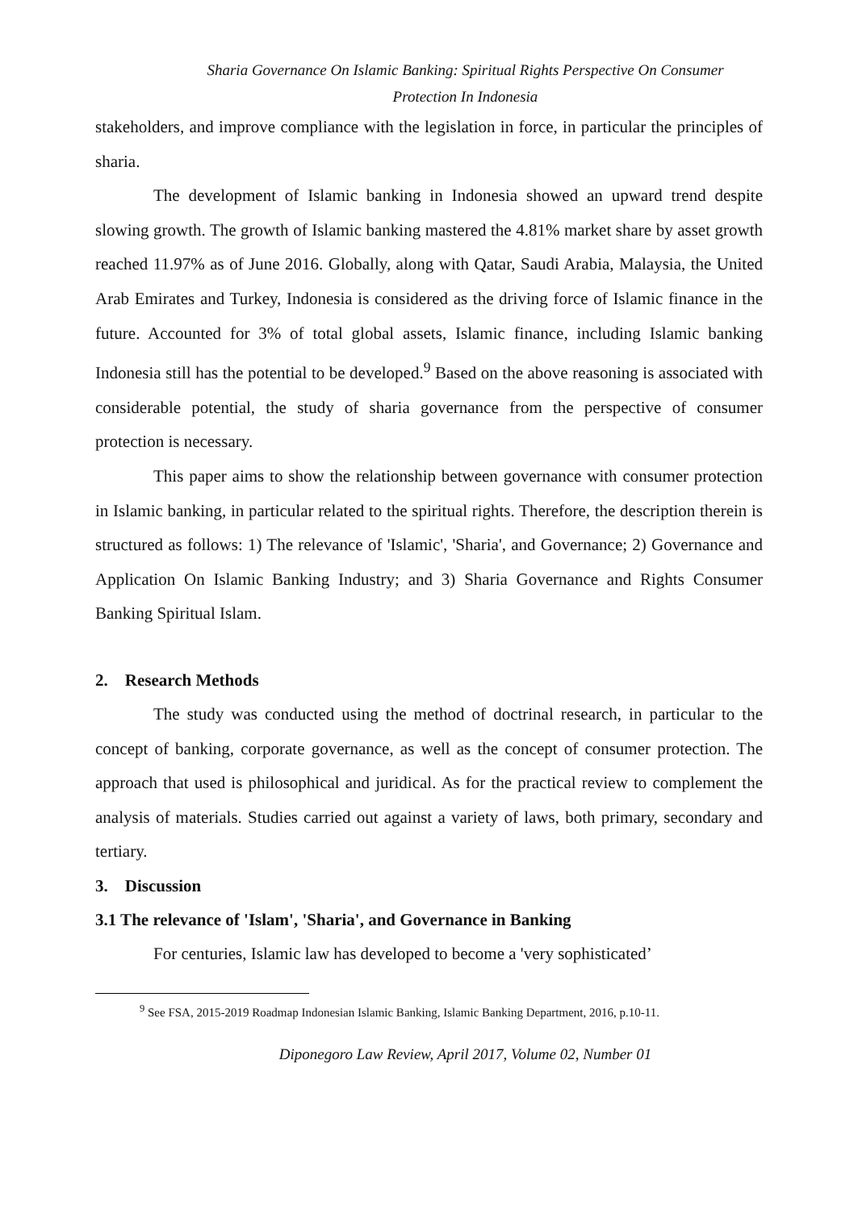Sharia Governance On Islamic Banking: Spiritual Rights Perspective On Consumer
Protection In Indonesia
stakeholders, and improve compliance with the legislation in force, in particular the principles of sharia.
The development of Islamic banking in Indonesia showed an upward trend despite slowing growth. The growth of Islamic banking mastered the 4.81% market share by asset growth reached 11.97% as of June 2016. Globally, along with Qatar, Saudi Arabia, Malaysia, the United Arab Emirates and Turkey, Indonesia is considered as the driving force of Islamic finance in the future. Accounted for 3% of total global assets, Islamic finance, including Islamic banking Indonesia still has the potential to be developed.<sup>9</sup> Based on the above reasoning is associated with considerable potential, the study of sharia governance from the perspective of consumer protection is necessary.
This paper aims to show the relationship between governance with consumer protection in Islamic banking, in particular related to the spiritual rights. Therefore, the description therein is structured as follows: 1) The relevance of 'Islamic', 'Sharia', and Governance; 2) Governance and Application On Islamic Banking Industry; and 3) Sharia Governance and Rights Consumer Banking Spiritual Islam.
2. Research Methods
The study was conducted using the method of doctrinal research, in particular to the concept of banking, corporate governance, as well as the concept of consumer protection. The approach that used is philosophical and juridical. As for the practical review to complement the analysis of materials. Studies carried out against a variety of laws, both primary, secondary and tertiary.
3. Discussion
3.1 The relevance of 'Islam', 'Sharia', and Governance in Banking
For centuries, Islamic law has developed to become a 'very sophisticated’
<sup>9</sup> See FSA, 2015-2019 Roadmap Indonesian Islamic Banking, Islamic Banking Department, 2016, p.10-11.
Diponegoro Law Review, April 2017, Volume 02, Number 01